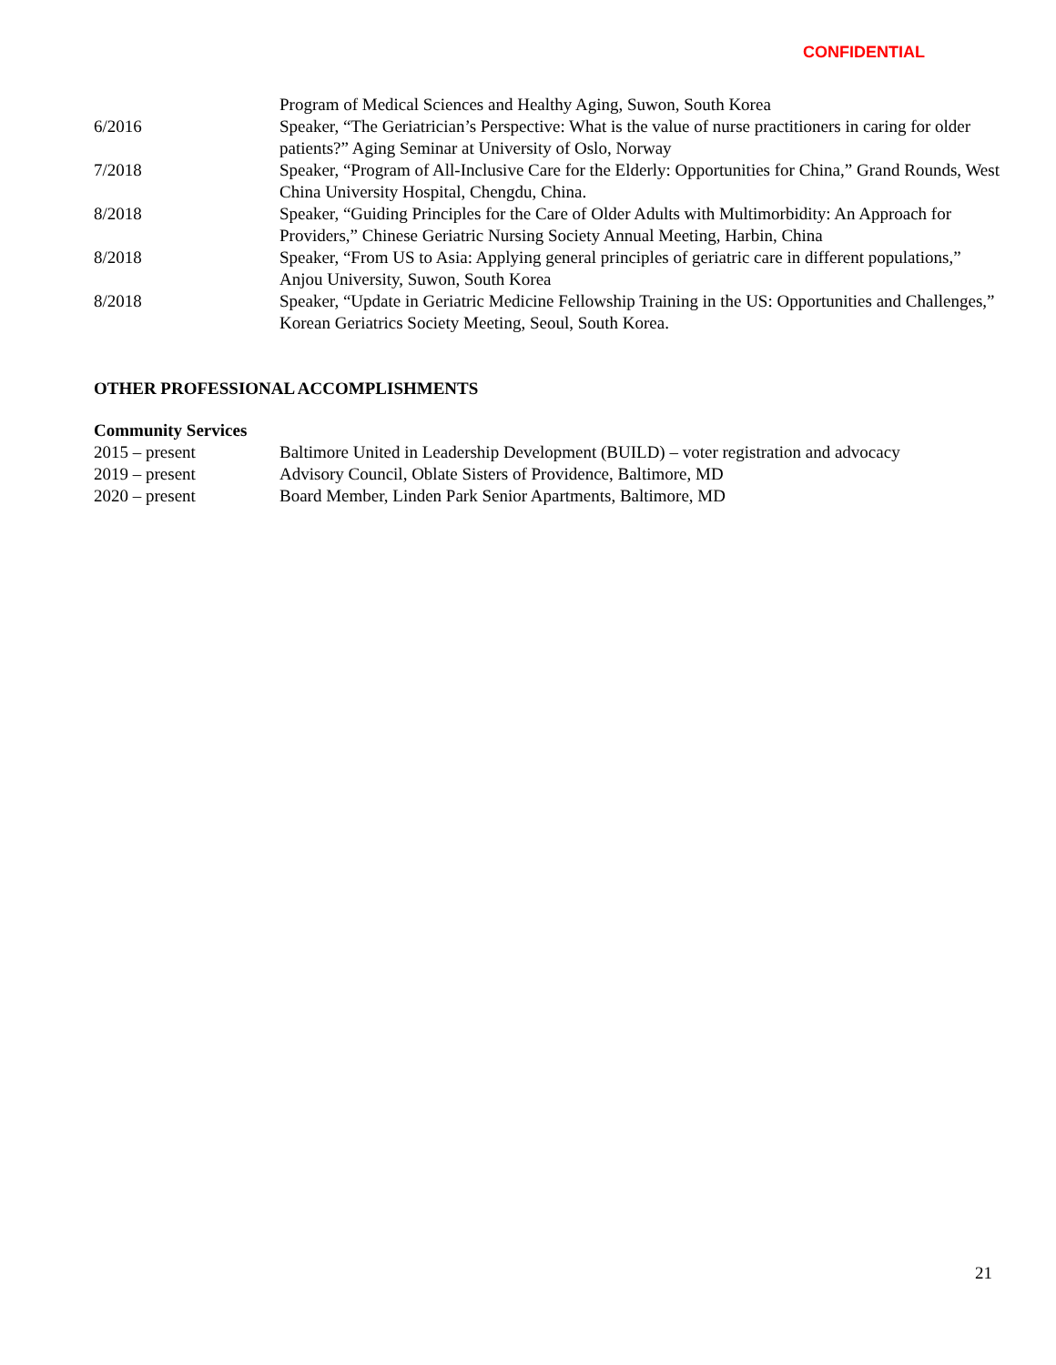CONFIDENTIAL
Program of Medical Sciences and Healthy Aging, Suwon, South Korea
6/2016 Speaker, “The Geriatrician’s Perspective: What is the value of nurse practitioners in caring for older patients?” Aging Seminar at University of Oslo, Norway
7/2018 Speaker, “Program of All-Inclusive Care for the Elderly: Opportunities for China,” Grand Rounds, West China University Hospital, Chengdu, China.
8/2018 Speaker, “Guiding Principles for the Care of Older Adults with Multimorbidity: An Approach for Providers,” Chinese Geriatric Nursing Society Annual Meeting, Harbin, China
8/2018 Speaker, “From US to Asia: Applying general principles of geriatric care in different populations,” Anjou University, Suwon, South Korea
8/2018 Speaker, “Update in Geriatric Medicine Fellowship Training in the US: Opportunities and Challenges,” Korean Geriatrics Society Meeting, Seoul, South Korea.
OTHER PROFESSIONAL ACCOMPLISHMENTS
Community Services
2015 – present Baltimore United in Leadership Development (BUILD) – voter registration and advocacy
2019 – present Advisory Council, Oblate Sisters of Providence, Baltimore, MD
2020 – present Board Member, Linden Park Senior Apartments, Baltimore, MD
21